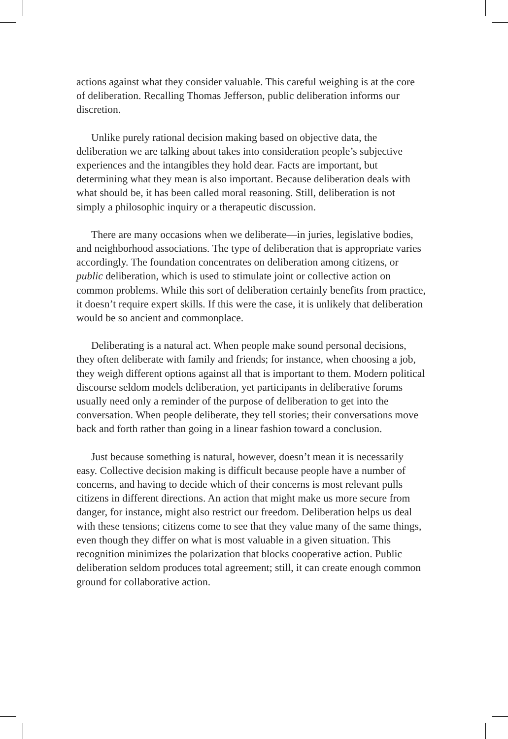actions against what they consider valuable. This careful weighing is at the core of deliberation. Recalling Thomas Jefferson, public deliberation informs our discretion.
Unlike purely rational decision making based on objective data, the deliberation we are talking about takes into consideration people’s subjective experiences and the intangibles they hold dear. Facts are important, but determining what they mean is also important. Because deliberation deals with what should be, it has been called moral reasoning. Still, deliberation is not simply a philosophic inquiry or a therapeutic discussion.
There are many occasions when we deliberate—in juries, legislative bodies, and neighborhood associations. The type of deliberation that is appropriate varies accordingly. The foundation concentrates on deliberation among citizens, or public deliberation, which is used to stimulate joint or collective action on common problems. While this sort of deliberation certainly benefits from practice, it doesn’t require expert skills. If this were the case, it is unlikely that deliberation would be so ancient and commonplace.
Deliberating is a natural act. When people make sound personal decisions, they often deliberate with family and friends; for instance, when choosing a job, they weigh different options against all that is important to them. Modern political discourse seldom models deliberation, yet participants in deliberative forums usually need only a reminder of the purpose of deliberation to get into the conversation. When people deliberate, they tell stories; their conversations move back and forth rather than going in a linear fashion toward a conclusion.
Just because something is natural, however, doesn’t mean it is necessarily easy. Collective decision making is difficult because people have a number of concerns, and having to decide which of their concerns is most relevant pulls citizens in different directions. An action that might make us more secure from danger, for instance, might also restrict our freedom. Deliberation helps us deal with these tensions; citizens come to see that they value many of the same things, even though they differ on what is most valuable in a given situation. This recognition minimizes the polarization that blocks cooperative action. Public deliberation seldom produces total agreement; still, it can create enough common ground for collaborative action.